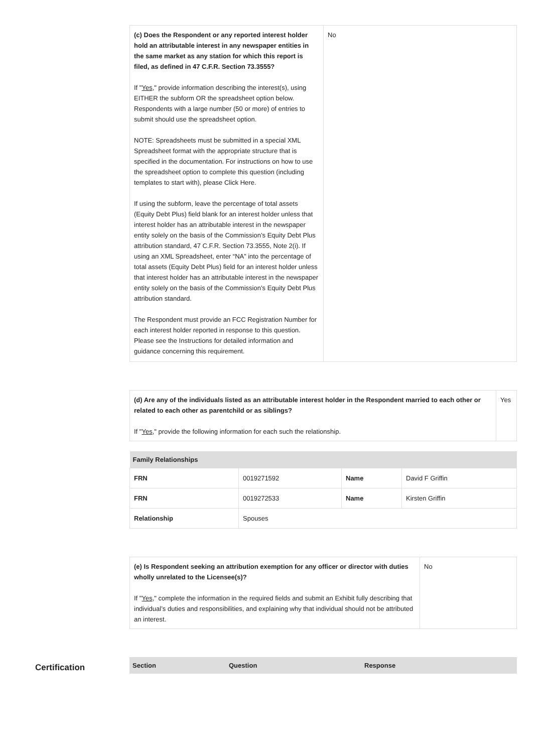| (c) Does the Respondent or any reported interest holder hold an attributable interest in any newspaper entities in the same market as any station for which this report is filed, as defined in 47 C.F.R. Section 73.3555? If " Yes ," provide information describing the interest(s), using EITHER the subform OR the spreadsheet option below. Respondents with a large number (50 or more) of entries to submit should use the spreadsheet option. NOTE: Spreadsheets must be submitted in a special XML Spreadsheet format with the appropriate structure that is specified in the documentation. For instructions on how to use the spreadsheet option to complete this question (including templates to start with), please Click Here. If using the subform, leave the percentage of total assets (Equity Debt Plus) field blank for an interest holder unless that interest holder has an attributable interest in the newspaper entity solely on the basis of the Commission’s Equity Debt Plus attribution standard, 47 C.F.R. Section 73.3555, Note 2(i). If using an XML Spreadsheet, enter “NA” into the percentage of total assets (Equity Debt Plus) field for an interest holder unless that interest holder has an attributable interest in the newspaper entity solely on the basis of the Commission’s Equity Debt Plus attribution standard. The Respondent must provide an FCC Registration Number for each interest holder reported in response to this question. Please see the Instructions for detailed information and guidance concerning this requirement. | No |
| (d) Are any of the individuals listed as an attributable interest holder in the Respondent married to each other or related to each other as parentchild or as siblings? If " Yes ," provide the following information for each such the relationship. | Yes |
| Family Relationships | | | |
| --- | --- | --- | --- |
| FRN | 0019271592 | Name | David F Griffin |
| FRN | 0019272533 | Name | Kirsten Griffin |
| Relationship | Spouses | | |
| (e) Is Respondent seeking an attribution exemption for any officer or director with duties wholly unrelated to the Licensee(s)? If " Yes ," complete the information in the required fields and submit an Exhibit fully describing that individual’s duties and responsibilities, and explaining why that individual should not be attributed an interest. | No |
Certification
| Section | Question | Response |
| --- | --- | --- |